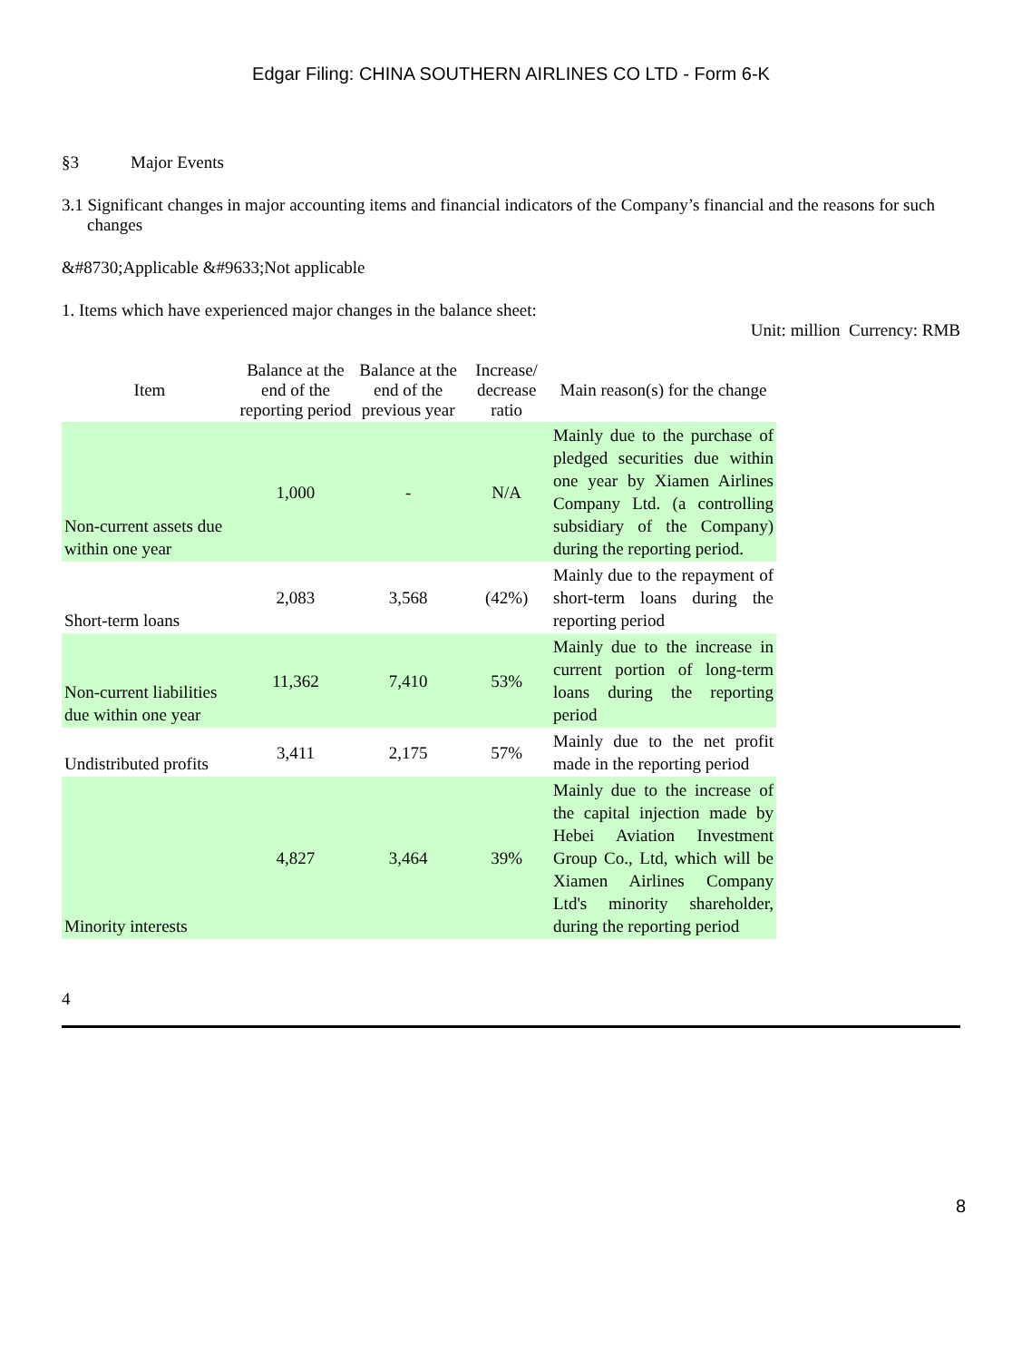Edgar Filing: CHINA SOUTHERN AIRLINES CO LTD - Form 6-K
§3 Major Events
3.1 Significant changes in major accounting items and financial indicators of the Company’s financial and the reasons for such changes
&#8730;Applicable &#9633;Not applicable
1. Items which have experienced major changes in the balance sheet:
Unit: million Currency: RMB
| Item | Balance at the end of the reporting period | Balance at the end of the previous year | Increase/ decrease ratio | Main reason(s) for the change |
| --- | --- | --- | --- | --- |
| Non-current assets due within one year | 1,000 | - | N/A | Mainly due to the purchase of pledged securities due within one year by Xiamen Airlines Company Ltd. (a controlling subsidiary of the Company) during the reporting period. |
| Short-term loans | 2,083 | 3,568 | (42%) | Mainly due to the repayment of short-term loans during the reporting period |
| Non-current liabilities due within one year | 11,362 | 7,410 | 53% | Mainly due to the increase in current portion of long-term loans during the reporting period |
| Undistributed profits | 3,411 | 2,175 | 57% | Mainly due to the net profit made in the reporting period |
| Minority interests | 4,827 | 3,464 | 39% | Mainly due to the increase of the capital injection made by Hebei Aviation Investment Group Co., Ltd, which will be Xiamen Airlines Company Ltd's minority shareholder, during the reporting period |
4
8